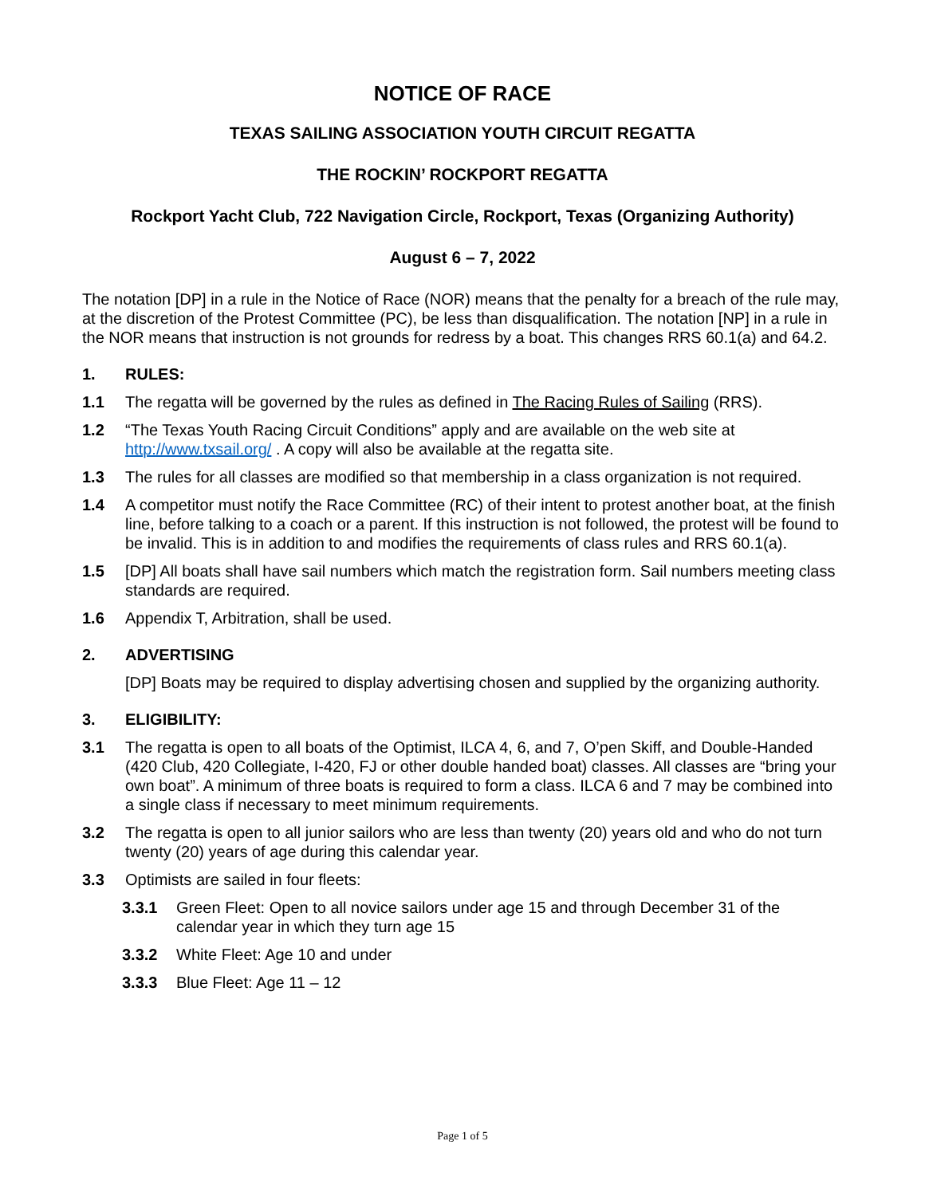NOTICE OF RACE
TEXAS SAILING ASSOCIATION YOUTH CIRCUIT REGATTA
THE ROCKIN’ ROCKPORT REGATTA
Rockport Yacht Club, 722 Navigation Circle, Rockport, Texas (Organizing Authority)
August 6 – 7, 2022
The notation [DP] in a rule in the Notice of Race (NOR) means that the penalty for a breach of the rule may, at the discretion of the Protest Committee (PC), be less than disqualification. The notation [NP] in a rule in the NOR means that instruction is not grounds for redress by a boat. This changes RRS 60.1(a) and 64.2.
1. RULES:
1.1 The regatta will be governed by the rules as defined in The Racing Rules of Sailing (RRS).
1.2 “The Texas Youth Racing Circuit Conditions” apply and are available on the web site at http://www.txsail.org/ . A copy will also be available at the regatta site.
1.3 The rules for all classes are modified so that membership in a class organization is not required.
1.4 A competitor must notify the Race Committee (RC) of their intent to protest another boat, at the finish line, before talking to a coach or a parent. If this instruction is not followed, the protest will be found to be invalid. This is in addition to and modifies the requirements of class rules and RRS 60.1(a).
1.5 [DP] All boats shall have sail numbers which match the registration form. Sail numbers meeting class standards are required.
1.6 Appendix T, Arbitration, shall be used.
2. ADVERTISING
[DP] Boats may be required to display advertising chosen and supplied by the organizing authority.
3. ELIGIBILITY:
3.1 The regatta is open to all boats of the Optimist, ILCA 4, 6, and 7, O’pen Skiff, and Double-Handed (420 Club, 420 Collegiate, I-420, FJ or other double handed boat) classes. All classes are “bring your own boat”. A minimum of three boats is required to form a class. ILCA 6 and 7 may be combined into a single class if necessary to meet minimum requirements.
3.2 The regatta is open to all junior sailors who are less than twenty (20) years old and who do not turn twenty (20) years of age during this calendar year.
3.3 Optimists are sailed in four fleets:
3.3.1 Green Fleet: Open to all novice sailors under age 15 and through December 31 of the calendar year in which they turn age 15
3.3.2 White Fleet: Age 10 and under
3.3.3 Blue Fleet: Age 11 – 12
Page 1 of 5